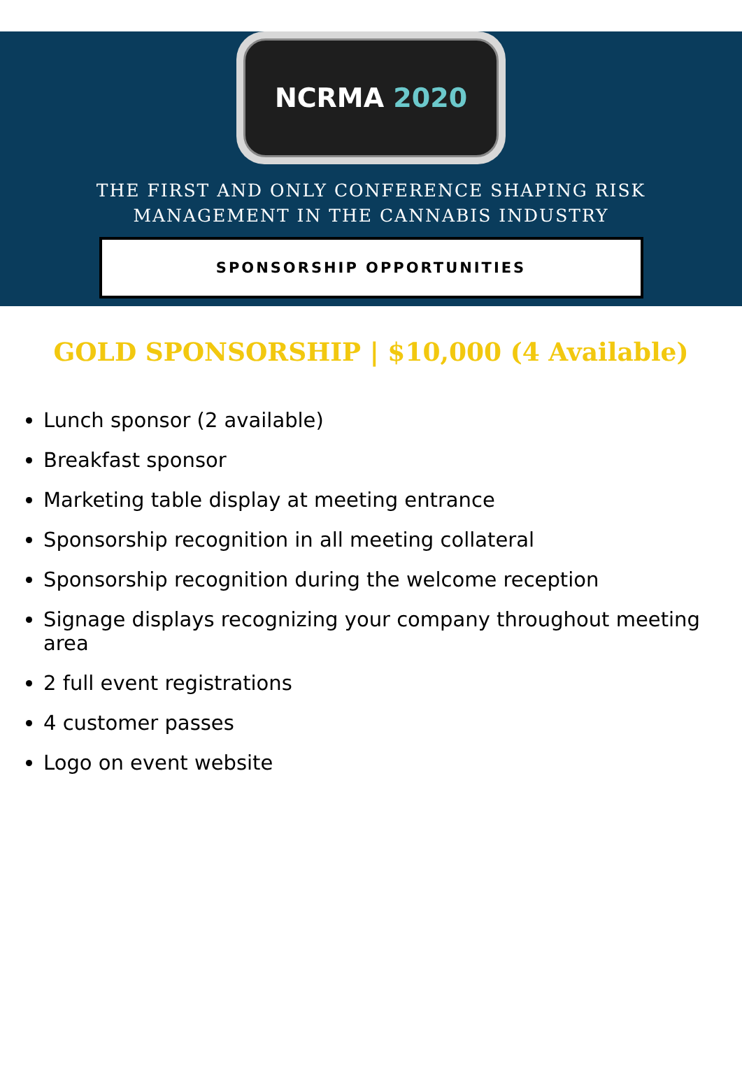NCRMA 2020
THE FIRST AND ONLY CONFERENCE SHAPING RISK
MANAGEMENT IN THE CANNABIS INDUSTRY
SPONSORSHIP OPPORTUNITIES
GOLD SPONSORSHIP | $10,000 (4 Available)
Lunch sponsor (2 available)
Breakfast sponsor
Marketing table display at meeting entrance
Sponsorship recognition in all meeting collateral
Sponsorship recognition during the welcome reception
Signage displays recognizing your company throughout meeting area
2 full event registrations
4 customer passes
Logo on event website